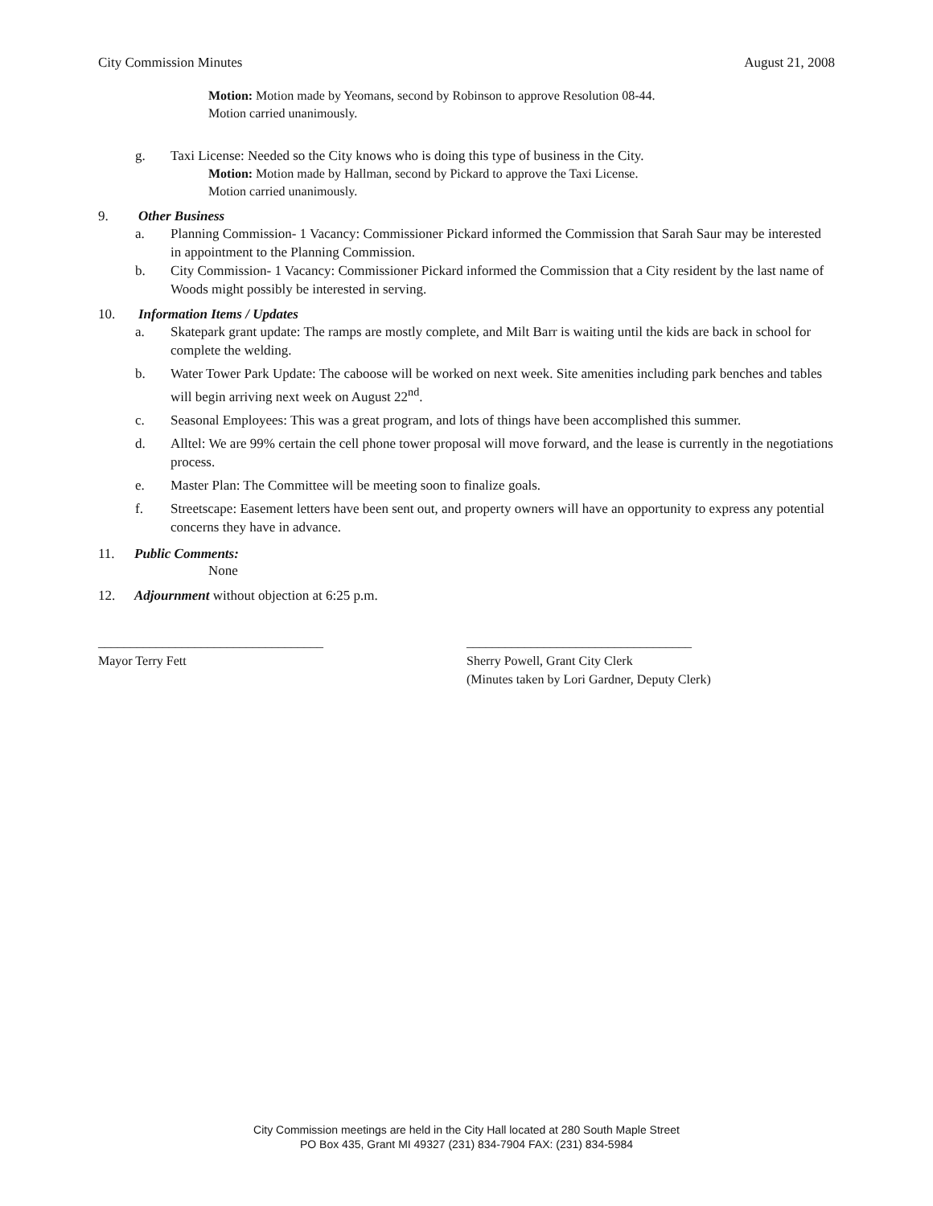City Commission Minutes August 21, 2008
Motion: Motion made by Yeomans, second by Robinson to approve Resolution 08-44.
Motion carried unanimously.
g. Taxi License: Needed so the City knows who is doing this type of business in the City.
Motion: Motion made by Hallman, second by Pickard to approve the Taxi License.
Motion carried unanimously.
9. Other Business
a. Planning Commission- 1 Vacancy: Commissioner Pickard informed the Commission that Sarah Saur may be interested in appointment to the Planning Commission.
b. City Commission- 1 Vacancy: Commissioner Pickard informed the Commission that a City resident by the last name of Woods might possibly be interested in serving.
10. Information Items / Updates
a. Skatepark grant update: The ramps are mostly complete, and Milt Barr is waiting until the kids are back in school for complete the welding.
b. Water Tower Park Update: The caboose will be worked on next week. Site amenities including park benches and tables will begin arriving next week on August 22<sup>nd</sup>.
c. Seasonal Employees: This was a great program, and lots of things have been accomplished this summer.
d. Alltel: We are 99% certain the cell phone tower proposal will move forward, and the lease is currently in the negotiations process.
e. Master Plan: The Committee will be meeting soon to finalize goals.
f. Streetscape: Easement letters have been sent out, and property owners will have an opportunity to express any potential concerns they have in advance.
11. Public Comments:
None
12. Adjournment without objection at 6:25 p.m.
___________________________________
Mayor Terry Fett
___________________________________
Sherry Powell, Grant City Clerk
(Minutes taken by Lori Gardner, Deputy Clerk)
City Commission meetings are held in the City Hall located at 280 South Maple Street
PO Box 435, Grant MI 49327 (231) 834-7904 FAX: (231) 834-5984